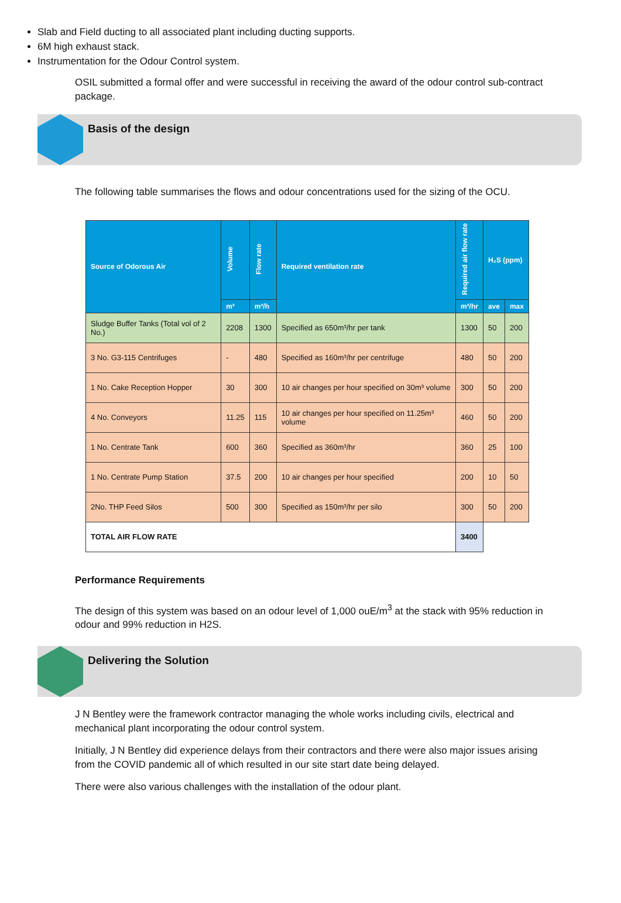Slab and Field ducting to all associated plant including ducting supports.
6M high exhaust stack.
Instrumentation for the Odour Control system.
OSIL submitted a formal offer and were successful in receiving the award of the odour control sub-contract package.
Basis of the design
The following table summarises the flows and odour concentrations used for the sizing of the OCU.
| Source of Odorous Air | Volume | Flow rate | Required ventilation rate | Required air flow rate | H₂S (ppm) | |
| --- | --- | --- | --- | --- | --- | --- |
| | m³ | m³/h | | m³/hr | ave | max |
| Sludge Buffer Tanks (Total vol of 2 No.) | 2208 | 1300 | Specified as 650m³/hr per tank | 1300 | 50 | 200 |
| 3 No. G3-115 Centrifuges | - | 480 | Specified as 160m³/hr per centrifuge | 480 | 50 | 200 |
| 1 No. Cake Reception Hopper | 30 | 300 | 10 air changes per hour specified on 30m³ volume | 300 | 50 | 200 |
| 4 No. Conveyors | 11.25 | 115 | 10 air changes per hour specified on 11.25m³ volume | 460 | 50 | 200 |
| 1 No. Centrate Tank | 600 | 360 | Specified as 360m³/hr | 360 | 25 | 100 |
| 1 No. Centrate Pump Station | 37.5 | 200 | 10 air changes per hour specified | 200 | 10 | 50 |
| 2No. THP Feed Silos | 500 | 300 | Specified as 150m³/hr per silo | 300 | 50 | 200 |
| TOTAL AIR FLOW RATE | | | | 3400 | | |
Performance Requirements
The design of this system was based on an odour level of 1,000 ouE/m<sup>3</sup> at the stack with 95% reduction in odour and 99% reduction in H2S.
Delivering the Solution
J N Bentley were the framework contractor managing the whole works including civils, electrical and mechanical plant incorporating the odour control system.
Initially, J N Bentley did experience delays from their contractors and there were also major issues arising from the COVID pandemic all of which resulted in our site start date being delayed.
There were also various challenges with the installation of the odour plant.